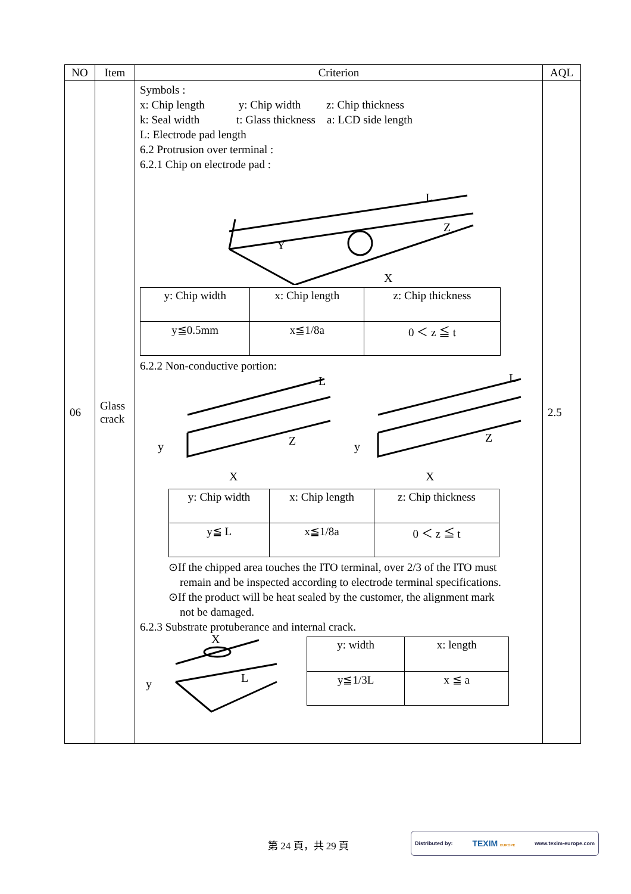| NO | Item | Criterion | AQL |
| --- | --- | --- | --- |
| 06 | Glass crack | Symbols : x: Chip length y: Chip width z: Chip thickness k: Seal width t: Glass thickness a: LCD side length L: Electrode pad length 6.2 Protrusion over terminal : 6.2.1 Chip on electrode pad : L Z X Y / y: Chip width / x: Chip length / z: Chip thickness / / y≦0.5mm / x≦1/8a / 0 ＜ z ≦ t / 6.2.2 Non-conductive portion: L L y y X X Z Z / y: Chip width / x: Chip length / z: Chip thickness / / y≦ L / x≦1/8a / 0 ＜ z ≦ t / ⊙If the chipped area touches the ITO terminal, over 2/3 of the ITO must remain and be inspected according to electrode terminal specifications. ⊙If the product will be heat sealed by the customer, the alignment mark not be damaged. 6.2.3 Substrate protuberance and internal crack. X y L / y: width / x: length / / y≦1/3L / x ≦ a / | 2.5 |
第 24 頁，共 29 頁
Distributed by: TEXIM EUROPE www.texim-europe.com